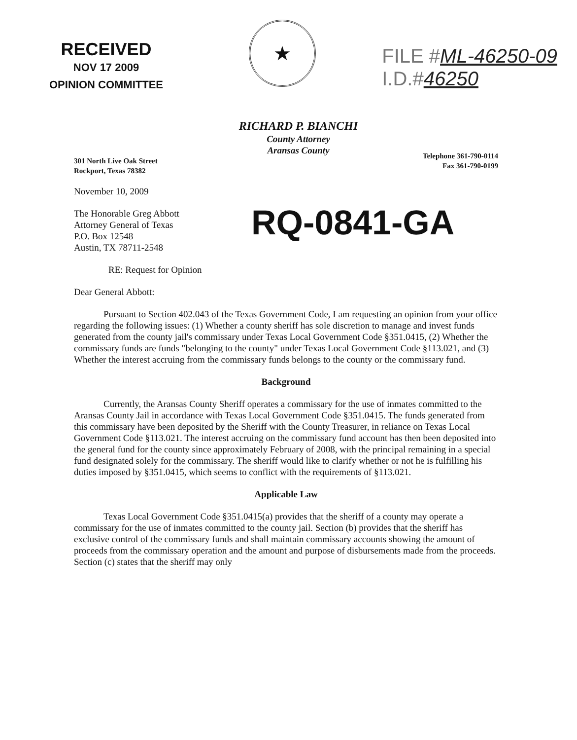RECEIVED
NOV 17 2009
OPINION COMMITTEE
★
FILE #ML-46250-09
I.D.#46250
RICHARD P. BIANCHI
County Attorney
Aransas County
301 North Live Oak Street
Rockport, Texas 78382
Telephone 361-790-0114
Fax 361-790-0199
November 10, 2009
The Honorable Greg Abbott
Attorney General of Texas
P.O. Box 12548
Austin, TX 78711-2548
RQ-0841-GA
RE: Request for Opinion
Dear General Abbott:
Pursuant to Section 402.043 of the Texas Government Code, I am requesting an opinion from your office regarding the following issues: (1) Whether a county sheriff has sole discretion to manage and invest funds generated from the county jail's commissary under Texas Local Government Code §351.0415, (2) Whether the commissary funds are funds "belonging to the county" under Texas Local Government Code §113.021, and (3) Whether the interest accruing from the commissary funds belongs to the county or the commissary fund.
Background
Currently, the Aransas County Sheriff operates a commissary for the use of inmates committed to the Aransas County Jail in accordance with Texas Local Government Code §351.0415. The funds generated from this commissary have been deposited by the Sheriff with the County Treasurer, in reliance on Texas Local Government Code §113.021. The interest accruing on the commissary fund account has then been deposited into the general fund for the county since approximately February of 2008, with the principal remaining in a special fund designated solely for the commissary. The sheriff would like to clarify whether or not he is fulfilling his duties imposed by §351.0415, which seems to conflict with the requirements of §113.021.
Applicable Law
Texas Local Government Code §351.0415(a) provides that the sheriff of a county may operate a commissary for the use of inmates committed to the county jail. Section (b) provides that the sheriff has exclusive control of the commissary funds and shall maintain commissary accounts showing the amount of proceeds from the commissary operation and the amount and purpose of disbursements made from the proceeds. Section (c) states that the sheriff may only